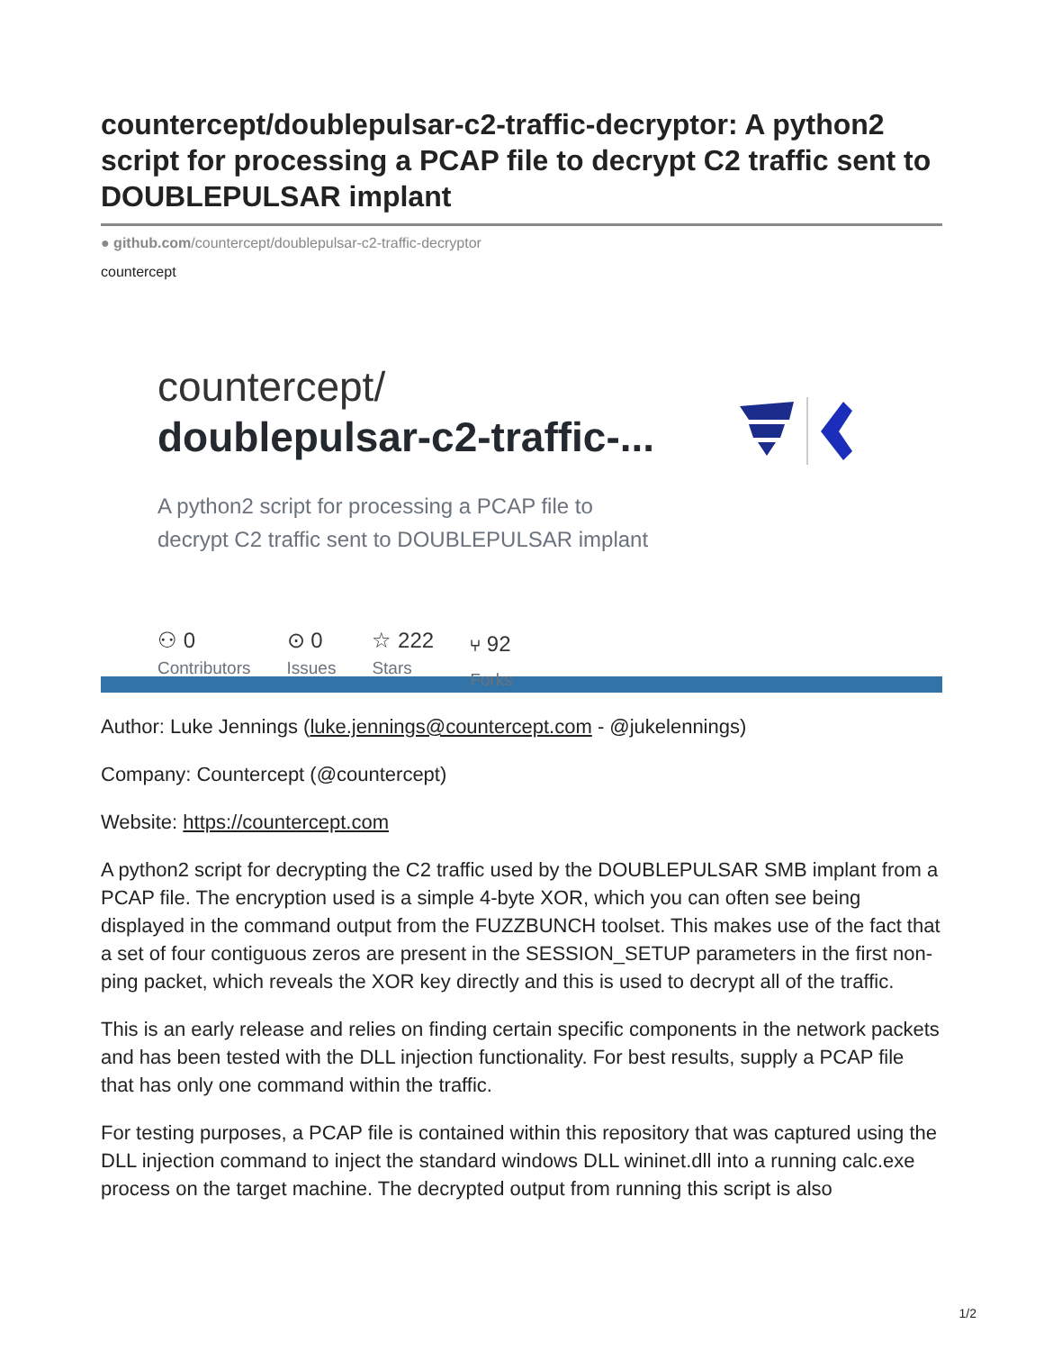countercept/doublepulsar-c2-traffic-decryptor: A python2 script for processing a PCAP file to decrypt C2 traffic sent to DOUBLEPULSAR implant
● github.com/countercept/doublepulsar-c2-traffic-decryptor
countercept
countercept/
doublepulsar-c2-traffic-...
A python2 script for processing a PCAP file to
decrypt C2 traffic sent to DOUBLEPULSAR implant
⚇ 0
Contributors
⊙ 0
Issues
☆ 222
Stars
⑂ 92
Forks
Author: Luke Jennings (luke.jennings@countercept.com - @jukelennings)
Company: Countercept (@countercept)
Website: https://countercept.com
A python2 script for decrypting the C2 traffic used by the DOUBLEPULSAR SMB implant from a PCAP file. The encryption used is a simple 4-byte XOR, which you can often see being displayed in the command output from the FUZZBUNCH toolset. This makes use of the fact that a set of four contiguous zeros are present in the SESSION_SETUP parameters in the first non-ping packet, which reveals the XOR key directly and this is used to decrypt all of the traffic.
This is an early release and relies on finding certain specific components in the network packets and has been tested with the DLL injection functionality. For best results, supply a PCAP file that has only one command within the traffic.
For testing purposes, a PCAP file is contained within this repository that was captured using the DLL injection command to inject the standard windows DLL wininet.dll into a running calc.exe process on the target machine. The decrypted output from running this script is also
1/2